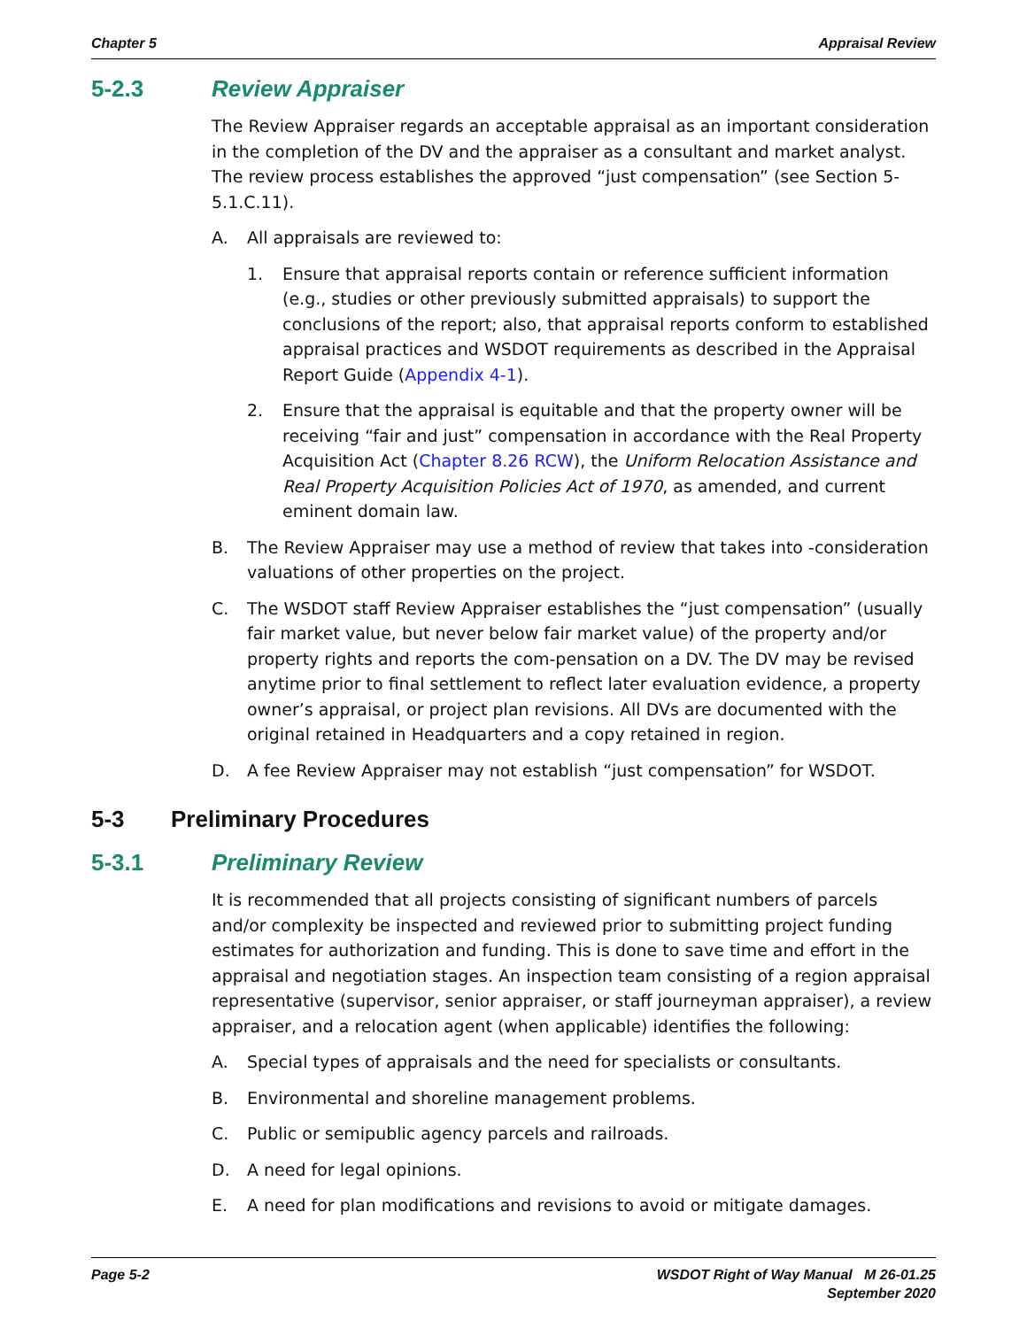Chapter 5 Appraisal Review
5-2.3 Review Appraiser
The Review Appraiser regards an acceptable appraisal as an important consideration in the completion of the DV and the appraiser as a consultant and market analyst. The review process establishes the approved “just compensation” (see Section 5-5.1.C.11).
A. All appraisals are reviewed to:
1. Ensure that appraisal reports contain or reference sufficient information (e.g., studies or other previously submitted appraisals) to support the conclusions of the report; also, that appraisal reports conform to established appraisal practices and WSDOT requirements as described in the Appraisal Report Guide (Appendix 4-1).
2. Ensure that the appraisal is equitable and that the property owner will be receiving “fair and just” compensation in accordance with the Real Property Acquisition Act (Chapter 8.26 RCW), the Uniform Relocation Assistance and Real Property Acquisition Policies Act of 1970, as amended, and current eminent domain law.
B. The Review Appraiser may use a method of review that takes into -consideration valuations of other properties on the project.
C. The WSDOT staff Review Appraiser establishes the “just compensation” (usually fair market value, but never below fair market value) of the property and/or property rights and reports the com-pensation on a DV. The DV may be revised anytime prior to final settlement to reflect later evaluation evidence, a property owner’s appraisal, or project plan revisions. All DVs are documented with the original retained in Headquarters and a copy retained in region.
D. A fee Review Appraiser may not establish “just compensation” for WSDOT.
5-3 Preliminary Procedures
5-3.1 Preliminary Review
It is recommended that all projects consisting of significant numbers of parcels and/or complexity be inspected and reviewed prior to submitting project funding estimates for authorization and funding. This is done to save time and effort in the appraisal and negotiation stages. An inspection team consisting of a region appraisal representative (supervisor, senior appraiser, or staff journeyman appraiser), a review appraiser, and a relocation agent (when applicable) identifies the following:
A. Special types of appraisals and the need for specialists or consultants.
B. Environmental and shoreline management problems.
C. Public or semipublic agency parcels and railroads.
D. A need for legal opinions.
E. A need for plan modifications and revisions to avoid or mitigate damages.
Page 5-2 WSDOT Right of Way Manual M 26-01.25
September 2020